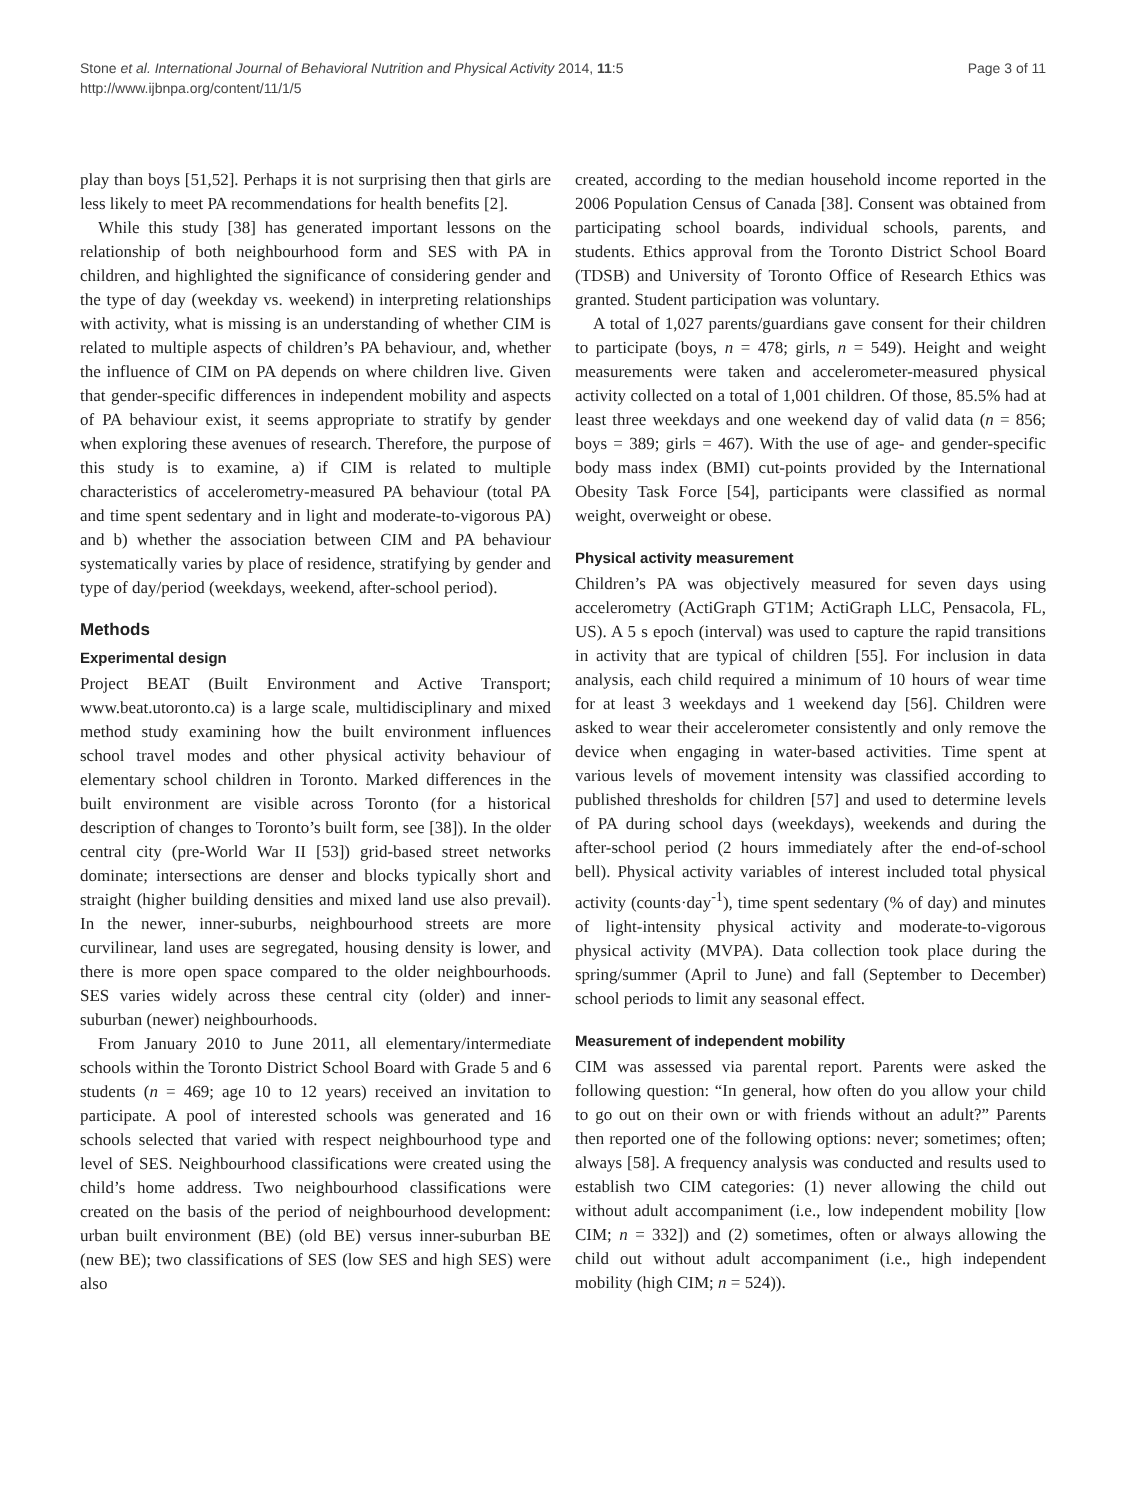Stone et al. International Journal of Behavioral Nutrition and Physical Activity 2014, 11:5
http://www.ijbnpa.org/content/11/1/5
Page 3 of 11
play than boys [51,52]. Perhaps it is not surprising then that girls are less likely to meet PA recommendations for health benefits [2].
While this study [38] has generated important lessons on the relationship of both neighbourhood form and SES with PA in children, and highlighted the significance of considering gender and the type of day (weekday vs. weekend) in interpreting relationships with activity, what is missing is an understanding of whether CIM is related to multiple aspects of children’s PA behaviour, and, whether the influence of CIM on PA depends on where children live. Given that gender-specific differences in independent mobility and aspects of PA behaviour exist, it seems appropriate to stratify by gender when exploring these avenues of research. Therefore, the purpose of this study is to examine, a) if CIM is related to multiple characteristics of accelerometry-measured PA behaviour (total PA and time spent sedentary and in light and moderate-to-vigorous PA) and b) whether the association between CIM and PA behaviour systematically varies by place of residence, stratifying by gender and type of day/period (weekdays, weekend, after-school period).
Methods
Experimental design
Project BEAT (Built Environment and Active Transport; www.beat.utoronto.ca) is a large scale, multidisciplinary and mixed method study examining how the built environment influences school travel modes and other physical activity behaviour of elementary school children in Toronto. Marked differences in the built environment are visible across Toronto (for a historical description of changes to Toronto’s built form, see [38]). In the older central city (pre-World War II [53]) grid-based street networks dominate; intersections are denser and blocks typically short and straight (higher building densities and mixed land use also prevail). In the newer, inner-suburbs, neighbourhood streets are more curvilinear, land uses are segregated, housing density is lower, and there is more open space compared to the older neighbourhoods. SES varies widely across these central city (older) and inner-suburban (newer) neighbourhoods.
From January 2010 to June 2011, all elementary/intermediate schools within the Toronto District School Board with Grade 5 and 6 students (n = 469; age 10 to 12 years) received an invitation to participate. A pool of interested schools was generated and 16 schools selected that varied with respect neighbourhood type and level of SES. Neighbourhood classifications were created using the child’s home address. Two neighbourhood classifications were created on the basis of the period of neighbourhood development: urban built environment (BE) (old BE) versus inner-suburban BE (new BE); two classifications of SES (low SES and high SES) were also
created, according to the median household income reported in the 2006 Population Census of Canada [38]. Consent was obtained from participating school boards, individual schools, parents, and students. Ethics approval from the Toronto District School Board (TDSB) and University of Toronto Office of Research Ethics was granted. Student participation was voluntary.
A total of 1,027 parents/guardians gave consent for their children to participate (boys, n = 478; girls, n = 549). Height and weight measurements were taken and accelerometer-measured physical activity collected on a total of 1,001 children. Of those, 85.5% had at least three weekdays and one weekend day of valid data (n = 856; boys = 389; girls = 467). With the use of age- and gender-specific body mass index (BMI) cut-points provided by the International Obesity Task Force [54], participants were classified as normal weight, overweight or obese.
Physical activity measurement
Children’s PA was objectively measured for seven days using accelerometry (ActiGraph GT1M; ActiGraph LLC, Pensacola, FL, US). A 5 s epoch (interval) was used to capture the rapid transitions in activity that are typical of children [55]. For inclusion in data analysis, each child required a minimum of 10 hours of wear time for at least 3 weekdays and 1 weekend day [56]. Children were asked to wear their accelerometer consistently and only remove the device when engaging in water-based activities. Time spent at various levels of movement intensity was classified according to published thresholds for children [57] and used to determine levels of PA during school days (weekdays), weekends and during the after-school period (2 hours immediately after the end-of-school bell). Physical activity variables of interest included total physical activity (counts·day<sup>-1</sup>), time spent sedentary (% of day) and minutes of light-intensity physical activity and moderate-to-vigorous physical activity (MVPA). Data collection took place during the spring/summer (April to June) and fall (September to December) school periods to limit any seasonal effect.
Measurement of independent mobility
CIM was assessed via parental report. Parents were asked the following question: “In general, how often do you allow your child to go out on their own or with friends without an adult?” Parents then reported one of the following options: never; sometimes; often; always [58]. A frequency analysis was conducted and results used to establish two CIM categories: (1) never allowing the child out without adult accompaniment (i.e., low independent mobility [low CIM; n = 332]) and (2) sometimes, often or always allowing the child out without adult accompaniment (i.e., high independent mobility (high CIM; n = 524)).